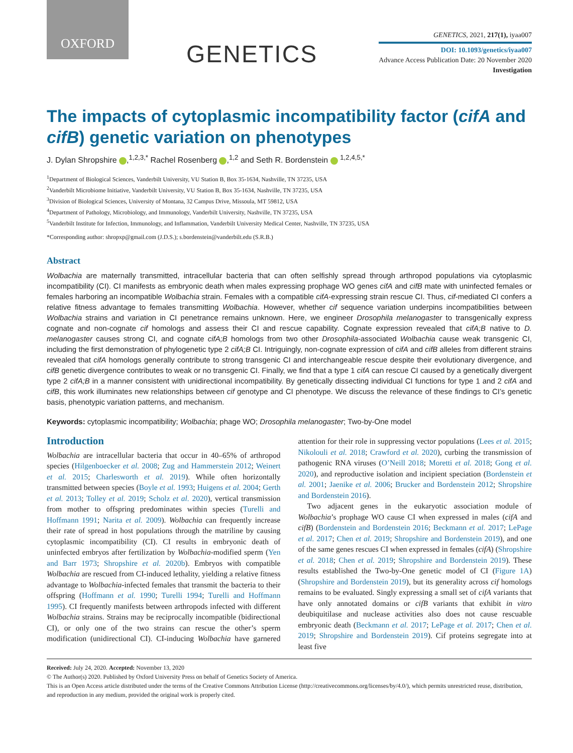OXFORD
GENETICS
GENETICS, 2021, 217(1), iyaa007
DOI: 10.1093/genetics/iyaa007
Advance Access Publication Date: 20 November 2020
Investigation
The impacts of cytoplasmic incompatibility factor (cifA and cifB) genetic variation on phenotypes
J. Dylan Shropshire ,<sup>1,2,3,*</sup> Rachel Rosenberg ,<sup>1,2</sup> and Seth R. Bordenstein <sup>1,2,4,5,*</sup>
<sup>1</sup> Department of Biological Sciences, Vanderbilt University, VU Station B, Box 35-1634, Nashville, TN 37235, USA
<sup>2</sup> Vanderbilt Microbiome Initiative, Vanderbilt University, VU Station B, Box 35-1634, Nashville, TN 37235, USA
<sup>3</sup> Division of Biological Sciences, University of Montana, 32 Campus Drive, Missoula, MT 59812, USA
<sup>4</sup> Department of Pathology, Microbiology, and Immunology, Vanderbilt University, Nashville, TN 37235, USA
<sup>5</sup> Vanderbilt Institute for Infection, Immunology, and Inflammation, Vanderbilt University Medical Center, Nashville, TN 37235, USA
*Corresponding author: shropxp@gmail.com (J.D.S.); s.bordenstein@vanderbilt.edu (S.R.B.)
Abstract
Wolbachia are maternally transmitted, intracellular bacteria that can often selfishly spread through arthropod populations via cytoplasmic incompatibility (CI). CI manifests as embryonic death when males expressing prophage WO genes cifA and cifB mate with uninfected females or females harboring an incompatible Wolbachia strain. Females with a compatible cifA-expressing strain rescue CI. Thus, cif-mediated CI confers a relative fitness advantage to females transmitting Wolbachia. However, whether cif sequence variation underpins incompatibilities between Wolbachia strains and variation in CI penetrance remains unknown. Here, we engineer Drosophila melanogaster to transgenically express cognate and non-cognate cif homologs and assess their CI and rescue capability. Cognate expression revealed that cifA;B native to D. melanogaster causes strong CI, and cognate cifA;B homologs from two other Drosophila-associated Wolbachia cause weak transgenic CI, including the first demonstration of phylogenetic type 2 cifA;B CI. Intriguingly, non-cognate expression of cifA and cifB alleles from different strains revealed that cifA homologs generally contribute to strong transgenic CI and interchangeable rescue despite their evolutionary divergence, and cifB genetic divergence contributes to weak or no transgenic CI. Finally, we find that a type 1 cifA can rescue CI caused by a genetically divergent type 2 cifA;B in a manner consistent with unidirectional incompatibility. By genetically dissecting individual CI functions for type 1 and 2 cifA and cifB, this work illuminates new relationships between cif genotype and CI phenotype. We discuss the relevance of these findings to CI’s genetic basis, phenotypic variation patterns, and mechanism.
Keywords: cytoplasmic incompatibility; Wolbachia; phage WO; Drosophila melanogaster; Two-by-One model
Introduction
Wolbachia are intracellular bacteria that occur in 40–65% of arthropod species (Hilgenboecker et al. 2008; Zug and Hammerstein 2012; Weinert et al. 2015; Charlesworth et al. 2019). While often horizontally transmitted between species (Boyle et al. 1993; Huigens et al. 2004; Gerth et al. 2013; Tolley et al. 2019; Scholz et al. 2020), vertical transmission from mother to offspring predominates within species (Turelli and Hoffmann 1991; Narita et al. 2009). Wolbachia can frequently increase their rate of spread in host populations through the matriline by causing cytoplasmic incompatibility (CI). CI results in embryonic death of uninfected embryos after fertilization by Wolbachia-modified sperm (Yen and Barr 1973; Shropshire et al. 2020b). Embryos with compatible Wolbachia are rescued from CI-induced lethality, yielding a relative fitness advantage to Wolbachia-infected females that transmit the bacteria to their offspring (Hoffmann et al. 1990; Turelli 1994; Turelli and Hoffmann 1995). CI frequently manifests between arthropods infected with different Wolbachia strains. Strains may be reciprocally incompatible (bidirectional CI), or only one of the two strains can rescue the other’s sperm modification (unidirectional CI). CI-inducing Wolbachia have garnered attention for their role in suppressing vector populations (Lees et al. 2015; Nikolouli et al. 2018; Crawford et al. 2020), curbing the transmission of pathogenic RNA viruses (O’Neill 2018; Moretti et al. 2018; Gong et al. 2020), and reproductive isolation and incipient speciation (Bordenstein et al. 2001; Jaenike et al. 2006; Brucker and Bordenstein 2012; Shropshire and Bordenstein 2016).
Two adjacent genes in the eukaryotic association module of Wolbachia’s prophage WO cause CI when expressed in males (cifA and cifB) (Bordenstein and Bordenstein 2016; Beckmann et al. 2017; LePage et al. 2017; Chen et al. 2019; Shropshire and Bordenstein 2019), and one of the same genes rescues CI when expressed in females (cifA) (Shropshire et al. 2018; Chen et al. 2019; Shropshire and Bordenstein 2019). These results established the Two-by-One genetic model of CI (Figure 1A) (Shropshire and Bordenstein 2019), but its generality across cif homologs remains to be evaluated. Singly expressing a small set of cifA variants that have only annotated domains or cifB variants that exhibit in vitro deubiquitilase and nuclease activities also does not cause rescuable embryonic death (Beckmann et al. 2017; LePage et al. 2017; Chen et al. 2019; Shropshire and Bordenstein 2019). Cif proteins segregate into at least five
Received: July 24, 2020. Accepted: November 13, 2020
© The Author(s) 2020. Published by Oxford University Press on behalf of Genetics Society of America.
This is an Open Access article distributed under the terms of the Creative Commons Attribution License (http://creativecommons.org/licenses/by/4.0/), which permits unrestricted reuse, distribution, and reproduction in any medium, provided the original work is properly cited.